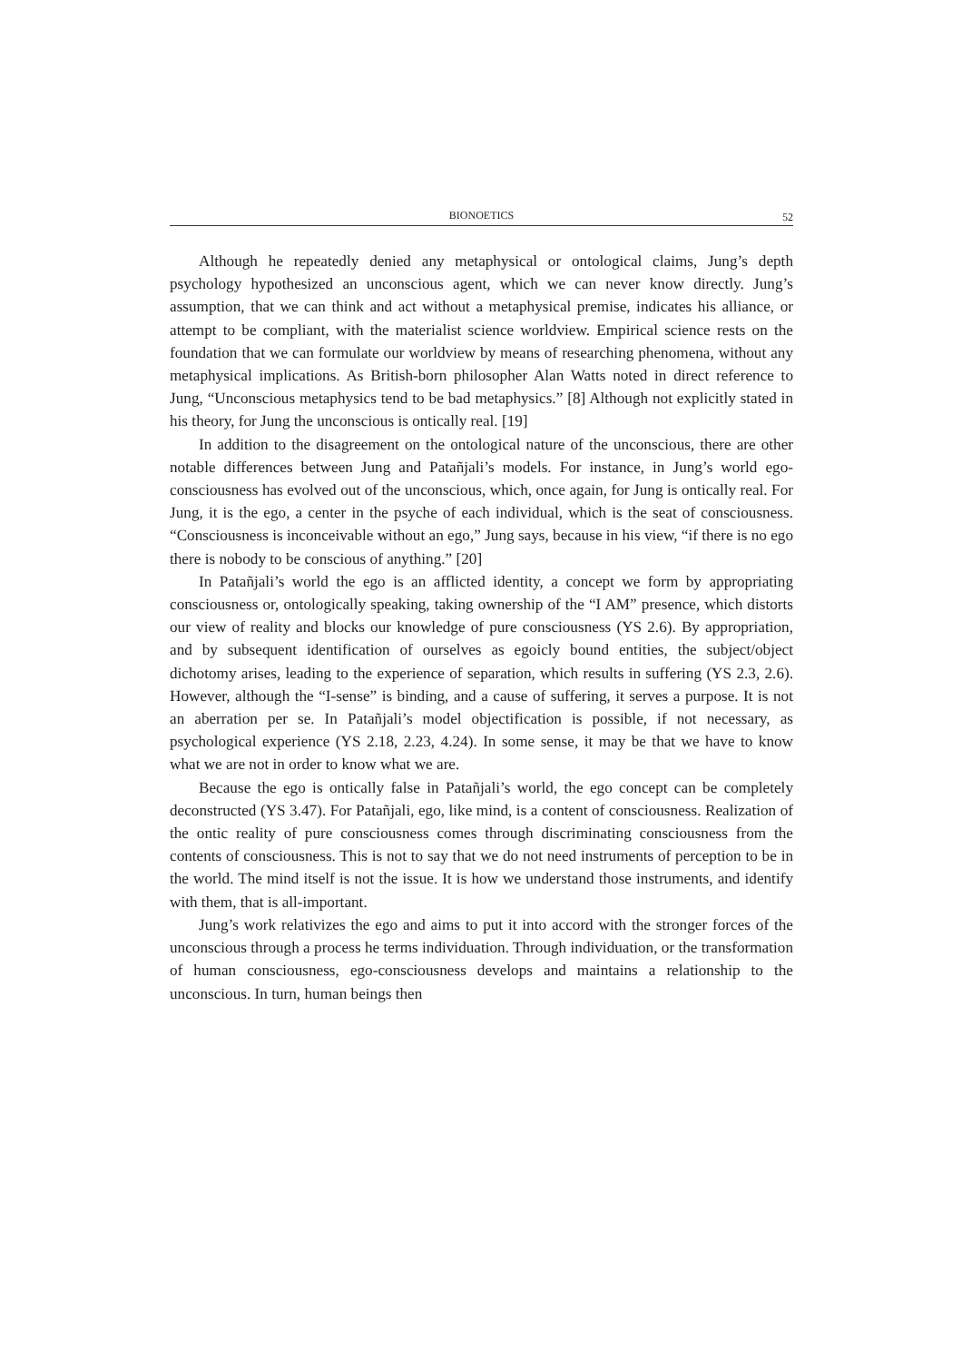BIONOETICS 52
Although he repeatedly denied any metaphysical or ontological claims, Jung’s depth psychology hypothesized an unconscious agent, which we can never know directly. Jung’s assumption, that we can think and act without a metaphysical premise, indicates his alliance, or attempt to be compliant, with the materialist science worldview. Empirical science rests on the foundation that we can formulate our worldview by means of researching phenomena, without any metaphysical implications. As British-born philosopher Alan Watts noted in direct reference to Jung, “Unconscious metaphysics tend to be bad metaphysics.” [8] Although not explicitly stated in his theory, for Jung the unconscious is ontically real. [19]
In addition to the disagreement on the ontological nature of the unconscious, there are other notable differences between Jung and Patañjali’s models. For instance, in Jung’s world ego-consciousness has evolved out of the unconscious, which, once again, for Jung is ontically real. For Jung, it is the ego, a center in the psyche of each individual, which is the seat of consciousness. “Consciousness is inconceivable without an ego,” Jung says, because in his view, “if there is no ego there is nobody to be conscious of anything.” [20]
In Patañjali’s world the ego is an afflicted identity, a concept we form by appropriating consciousness or, ontologically speaking, taking ownership of the “I AM” presence, which distorts our view of reality and blocks our knowledge of pure consciousness (YS 2.6). By appropriation, and by subsequent identification of ourselves as egoicly bound entities, the subject/object dichotomy arises, leading to the experience of separation, which results in suffering (YS 2.3, 2.6). However, although the “I-sense” is binding, and a cause of suffering, it serves a purpose. It is not an aberration per se. In Patañjali’s model objectification is possible, if not necessary, as psychological experience (YS 2.18, 2.23, 4.24). In some sense, it may be that we have to know what we are not in order to know what we are.
Because the ego is ontically false in Patañjali’s world, the ego concept can be completely deconstructed (YS 3.47). For Patañjali, ego, like mind, is a content of consciousness. Realization of the ontic reality of pure consciousness comes through discriminating consciousness from the contents of consciousness. This is not to say that we do not need instruments of perception to be in the world. The mind itself is not the issue. It is how we understand those instruments, and identify with them, that is all-important.
Jung’s work relativizes the ego and aims to put it into accord with the stronger forces of the unconscious through a process he terms individuation. Through individuation, or the transformation of human consciousness, ego-consciousness develops and maintains a relationship to the unconscious. In turn, human beings then